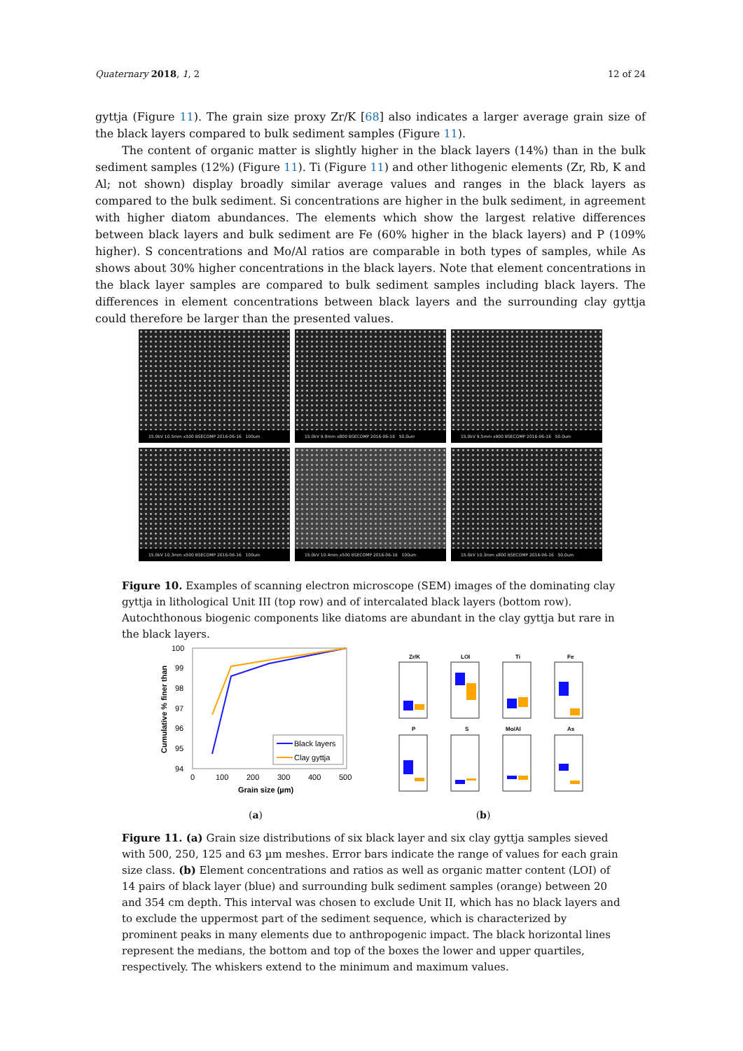Quaternary 2018, 1, 2 12 of 24
gyttja (Figure 11). The grain size proxy Zr/K [68] also indicates a larger average grain size of the black layers compared to bulk sediment samples (Figure 11).
The content of organic matter is slightly higher in the black layers (14%) than in the bulk sediment samples (12%) (Figure 11). Ti (Figure 11) and other lithogenic elements (Zr, Rb, K and Al; not shown) display broadly similar average values and ranges in the black layers as compared to the bulk sediment. Si concentrations are higher in the bulk sediment, in agreement with higher diatom abundances. The elements which show the largest relative differences between black layers and bulk sediment are Fe (60% higher in the black layers) and P (109% higher). S concentrations and Mo/Al ratios are comparable in both types of samples, while As shows about 30% higher concentrations in the black layers. Note that element concentrations in the black layer samples are compared to bulk sediment samples including black layers. The differences in element concentrations between black layers and the surrounding clay gyttja could therefore be larger than the presented values.
15.0kV 10.5mm x500 BSECOMP 2016-06-16 100um
15.0kV 9.9mm x800 BSECOMP 2016-06-16 50.0um
15.0kV 9.5mm x900 BSECOMP 2016-06-16 50.0um
15.0kV 10.3mm x500 BSECOMP 2016-06-16 100um
15.0kV 10.4mm x500 BSECOMP 2016-06-16 100um
15.0kV 10.3mm x800 BSECOMP 2016-06-16 50.0um
Figure 10. Examples of scanning electron microscope (SEM) images of the dominating clay gyttja in lithological Unit III (top row) and of intercalated black layers (bottom row). Autochthonous biogenic components like diatoms are abundant in the clay gyttja but rare in the black layers.
100
99
98
97
96
95
94
0
100
200
300
400
500
Grain size (µm)
Cumulative % finer than
Black layers
Clay gyttja
(a)
Zr/K
LOI
Ti
Fe
P
S
Mo/Al
As
(b)
Figure 11. (a) Grain size distributions of six black layer and six clay gyttja samples sieved with 500, 250, 125 and 63 µm meshes. Error bars indicate the range of values for each grain size class. (b) Element concentrations and ratios as well as organic matter content (LOI) of 14 pairs of black layer (blue) and surrounding bulk sediment samples (orange) between 20 and 354 cm depth. This interval was chosen to exclude Unit II, which has no black layers and to exclude the uppermost part of the sediment sequence, which is characterized by prominent peaks in many elements due to anthropogenic impact. The black horizontal lines represent the medians, the bottom and top of the boxes the lower and upper quartiles, respectively. The whiskers extend to the minimum and maximum values.